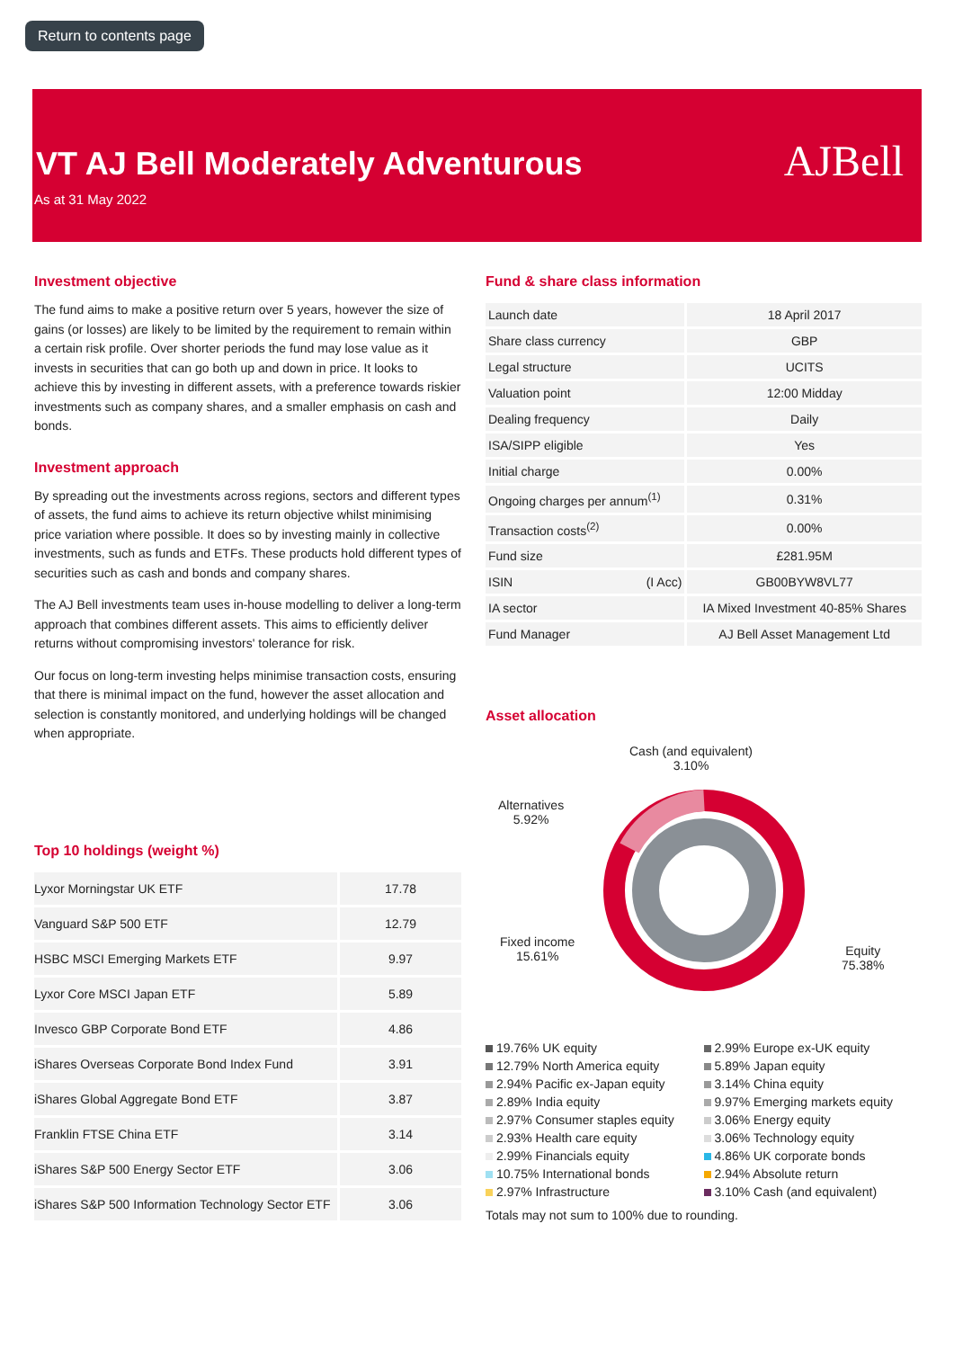Return to contents page
VT AJ Bell Moderately Adventurous
As at 31 May 2022
AJBell
Investment objective
The fund aims to make a positive return over 5 years, however the size of gains (or losses) are likely to be limited by the requirement to remain within a certain risk profile. Over shorter periods the fund may lose value as it invests in securities that can go both up and down in price. It looks to achieve this by investing in different assets, with a preference towards riskier investments such as company shares, and a smaller emphasis on cash and bonds.
Investment approach
By spreading out the investments across regions, sectors and different types of assets, the fund aims to achieve its return objective whilst minimising price variation where possible. It does so by investing mainly in collective investments, such as funds and ETFs. These products hold different types of securities such as cash and bonds and company shares.
The AJ Bell investments team uses in-house modelling to deliver a long-term approach that combines different assets. This aims to efficiently deliver returns without compromising investors' tolerance for risk.
Our focus on long-term investing helps minimise transaction costs, ensuring that there is minimal impact on the fund, however the asset allocation and selection is constantly monitored, and underlying holdings will be changed when appropriate.
Top 10 holdings (weight %)
| Lyxor Morningstar UK ETF | 17.78 |
| Vanguard S&P 500 ETF | 12.79 |
| HSBC MSCI Emerging Markets ETF | 9.97 |
| Lyxor Core MSCI Japan ETF | 5.89 |
| Invesco GBP Corporate Bond ETF | 4.86 |
| iShares Overseas Corporate Bond Index Fund | 3.91 |
| iShares Global Aggregate Bond ETF | 3.87 |
| Franklin FTSE China ETF | 3.14 |
| iShares S&P 500 Energy Sector ETF | 3.06 |
| iShares S&P 500 Information Technology Sector ETF | 3.06 |
Fund & share class information
| Launch date | | 18 April 2017 |
| Share class currency | | GBP |
| Legal structure | | UCITS |
| Valuation point | | 12:00 Midday |
| Dealing frequency | | Daily |
| ISA/SIPP eligible | | Yes |
| Initial charge | | 0.00% |
| Ongoing charges per annum<sup>(1)</sup> | | 0.31% |
| Transaction costs<sup>(2)</sup> | | 0.00% |
| Fund size | | £281.95M |
| ISIN | (I Acc) | GB00BYW8VL77 |
| IA sector | | IA Mixed Investment 40-85% Shares |
| Fund Manager | | AJ Bell Asset Management Ltd |
Asset allocation
Cash (and equivalent)
3.10%
Alternatives
5.92%
Fixed income
15.61%
Equity
75.38%
19.76% UK equity
2.99% Europe ex-UK equity
12.79% North America equity
5.89% Japan equity
2.94% Pacific ex-Japan equity
3.14% China equity
2.89% India equity
9.97% Emerging markets equity
2.97% Consumer staples equity
3.06% Energy equity
2.93% Health care equity
3.06% Technology equity
2.99% Financials equity
4.86% UK corporate bonds
10.75% International bonds
2.94% Absolute return
2.97% Infrastructure
3.10% Cash (and equivalent)
Totals may not sum to 100% due to rounding.